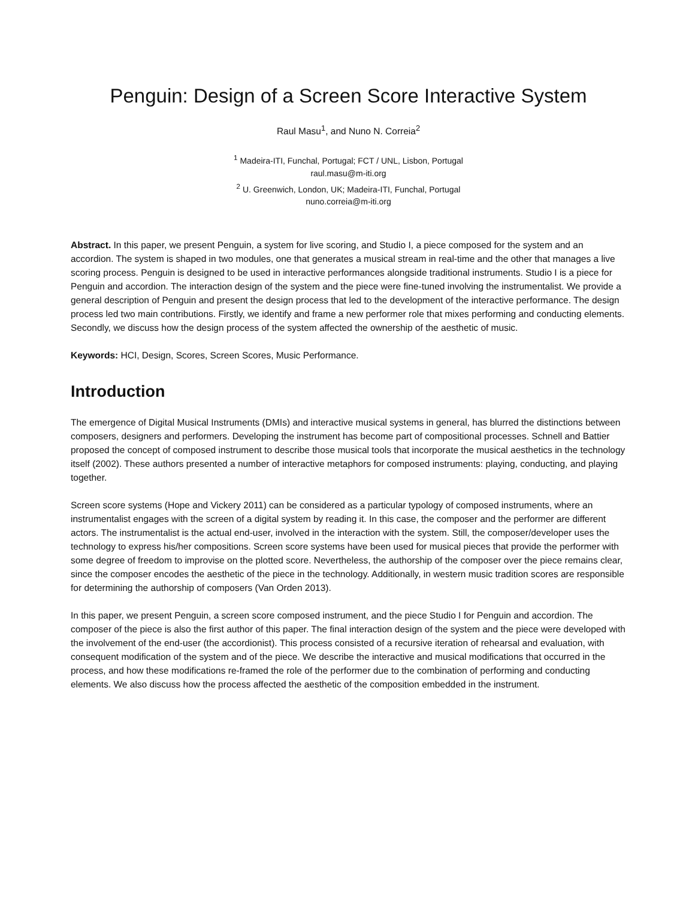Penguin: Design of a Screen Score Interactive System
Raul Masu<sup>1</sup>, and Nuno N. Correia<sup>2</sup>
<sup>1</sup> Madeira-ITI, Funchal, Portugal; FCT / UNL, Lisbon, Portugal
raul.masu@m-iti.org
<sup>2</sup> U. Greenwich, London, UK; Madeira-ITI, Funchal, Portugal
nuno.correia@m-iti.org
Abstract. In this paper, we present Penguin, a system for live scoring, and Studio I, a piece composed for the system and an accordion. The system is shaped in two modules, one that generates a musical stream in real-time and the other that manages a live scoring process. Penguin is designed to be used in interactive performances alongside traditional instruments. Studio I is a piece for Penguin and accordion. The interaction design of the system and the piece were fine-tuned involving the instrumentalist. We provide a general description of Penguin and present the design process that led to the development of the interactive performance. The design process led two main contributions. Firstly, we identify and frame a new performer role that mixes performing and conducting elements. Secondly, we discuss how the design process of the system affected the ownership of the aesthetic of music.
Keywords: HCI, Design, Scores, Screen Scores, Music Performance.
Introduction
The emergence of Digital Musical Instruments (DMIs) and interactive musical systems in general, has blurred the distinctions between composers, designers and performers. Developing the instrument has become part of compositional processes. Schnell and Battier proposed the concept of composed instrument to describe those musical tools that incorporate the musical aesthetics in the technology itself (2002). These authors presented a number of interactive metaphors for composed instruments: playing, conducting, and playing together.
Screen score systems (Hope and Vickery 2011) can be considered as a particular typology of composed instruments, where an instrumentalist engages with the screen of a digital system by reading it. In this case, the composer and the performer are different actors. The instrumentalist is the actual end-user, involved in the interaction with the system. Still, the composer/developer uses the technology to express his/her compositions. Screen score systems have been used for musical pieces that provide the performer with some degree of freedom to improvise on the plotted score. Nevertheless, the authorship of the composer over the piece remains clear, since the composer encodes the aesthetic of the piece in the technology. Additionally, in western music tradition scores are responsible for determining the authorship of composers (Van Orden 2013).
In this paper, we present Penguin, a screen score composed instrument, and the piece Studio I for Penguin and accordion. The composer of the piece is also the first author of this paper. The final interaction design of the system and the piece were developed with the involvement of the end-user (the accordionist). This process consisted of a recursive iteration of rehearsal and evaluation, with consequent modification of the system and of the piece. We describe the interactive and musical modifications that occurred in the process, and how these modifications re-framed the role of the performer due to the combination of performing and conducting elements. We also discuss how the process affected the aesthetic of the composition embedded in the instrument.